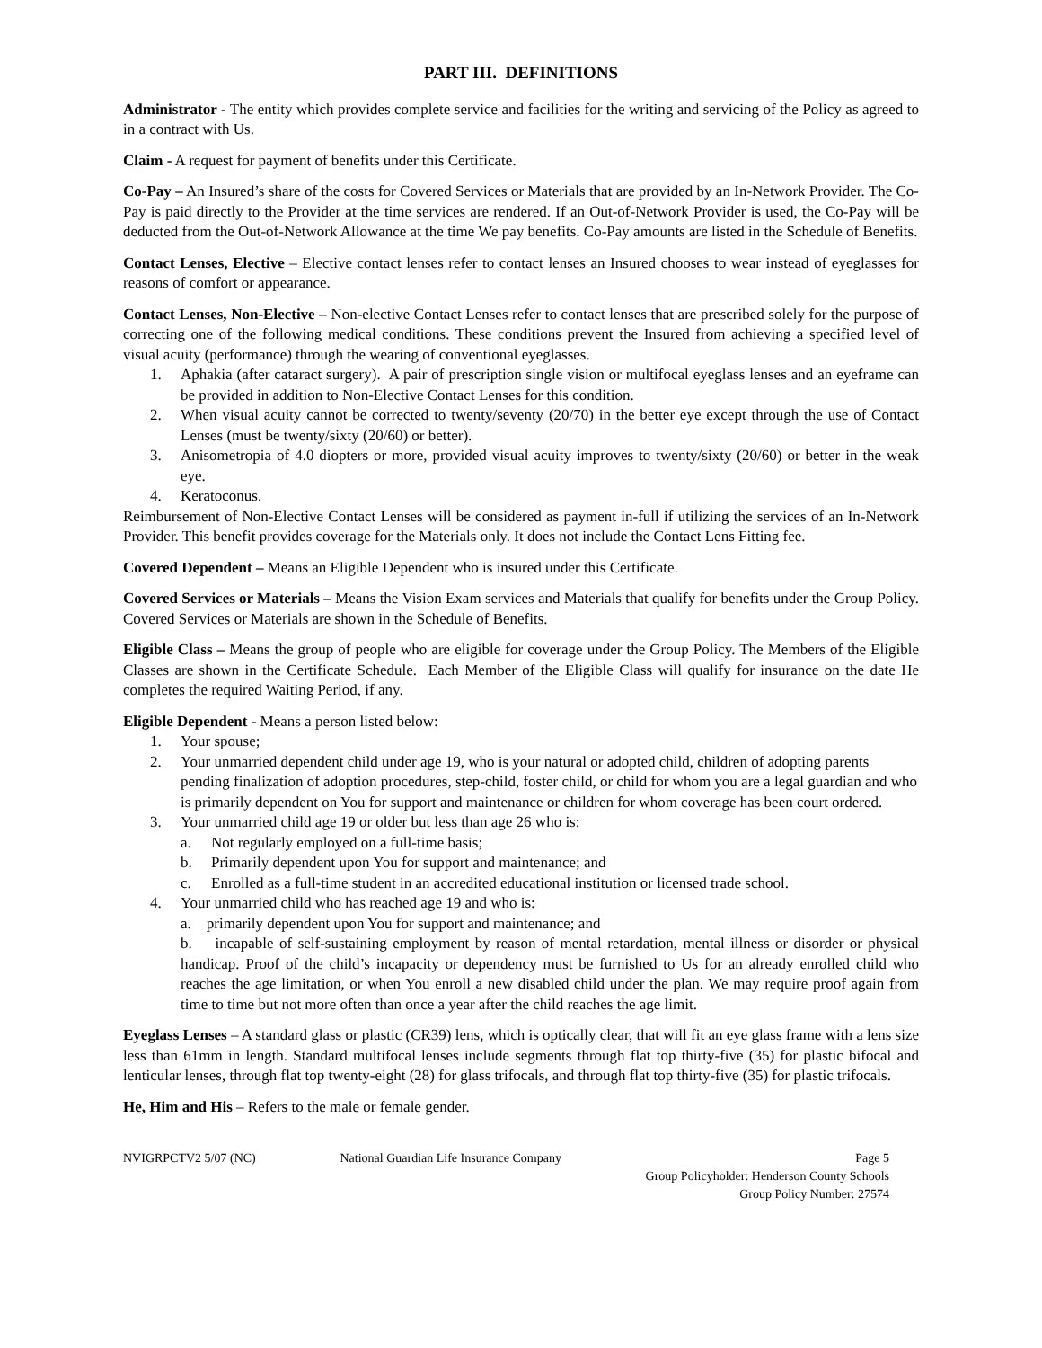PART III. DEFINITIONS
Administrator - The entity which provides complete service and facilities for the writing and servicing of the Policy as agreed to in a contract with Us.
Claim - A request for payment of benefits under this Certificate.
Co-Pay – An Insured’s share of the costs for Covered Services or Materials that are provided by an In-Network Provider. The Co-Pay is paid directly to the Provider at the time services are rendered. If an Out-of-Network Provider is used, the Co-Pay will be deducted from the Out-of-Network Allowance at the time We pay benefits. Co-Pay amounts are listed in the Schedule of Benefits.
Contact Lenses, Elective – Elective contact lenses refer to contact lenses an Insured chooses to wear instead of eyeglasses for reasons of comfort or appearance.
Contact Lenses, Non-Elective – Non-elective Contact Lenses refer to contact lenses that are prescribed solely for the purpose of correcting one of the following medical conditions. These conditions prevent the Insured from achieving a specified level of visual acuity (performance) through the wearing of conventional eyeglasses.
1. Aphakia (after cataract surgery). A pair of prescription single vision or multifocal eyeglass lenses and an eyeframe can be provided in addition to Non-Elective Contact Lenses for this condition.
2. When visual acuity cannot be corrected to twenty/seventy (20/70) in the better eye except through the use of Contact Lenses (must be twenty/sixty (20/60) or better).
3. Anisometropia of 4.0 diopters or more, provided visual acuity improves to twenty/sixty (20/60) or better in the weak eye.
4. Keratoconus.
Reimbursement of Non-Elective Contact Lenses will be considered as payment in-full if utilizing the services of an In-Network Provider. This benefit provides coverage for the Materials only. It does not include the Contact Lens Fitting fee.
Covered Dependent – Means an Eligible Dependent who is insured under this Certificate.
Covered Services or Materials – Means the Vision Exam services and Materials that qualify for benefits under the Group Policy. Covered Services or Materials are shown in the Schedule of Benefits.
Eligible Class – Means the group of people who are eligible for coverage under the Group Policy. The Members of the Eligible Classes are shown in the Certificate Schedule. Each Member of the Eligible Class will qualify for insurance on the date He completes the required Waiting Period, if any.
Eligible Dependent - Means a person listed below:
1. Your spouse;
2. Your unmarried dependent child under age 19, who is your natural or adopted child, children of adopting parents pending finalization of adoption procedures, step-child, foster child, or child for whom you are a legal guardian and who is primarily dependent on You for support and maintenance or children for whom coverage has been court ordered.
3. Your unmarried child age 19 or older but less than age 26 who is:
a. Not regularly employed on a full-time basis;
b. Primarily dependent upon You for support and maintenance; and
c. Enrolled as a full-time student in an accredited educational institution or licensed trade school.
4. Your unmarried child who has reached age 19 and who is:
a. primarily dependent upon You for support and maintenance; and
b. incapable of self-sustaining employment by reason of mental retardation, mental illness or disorder or physical handicap. Proof of the child’s incapacity or dependency must be furnished to Us for an already enrolled child who reaches the age limitation, or when You enroll a new disabled child under the plan. We may require proof again from time to time but not more often than once a year after the child reaches the age limit.
Eyeglass Lenses – A standard glass or plastic (CR39) lens, which is optically clear, that will fit an eye glass frame with a lens size less than 61mm in length. Standard multifocal lenses include segments through flat top thirty-five (35) for plastic bifocal and lenticular lenses, through flat top twenty-eight (28) for glass trifocals, and through flat top thirty-five (35) for plastic trifocals.
He, Him and His – Refers to the male or female gender.
NVIGRPCTV2 5/07 (NC) National Guardian Life Insurance Company Page 5
Group Policyholder: Henderson County Schools
Group Policy Number: 27574